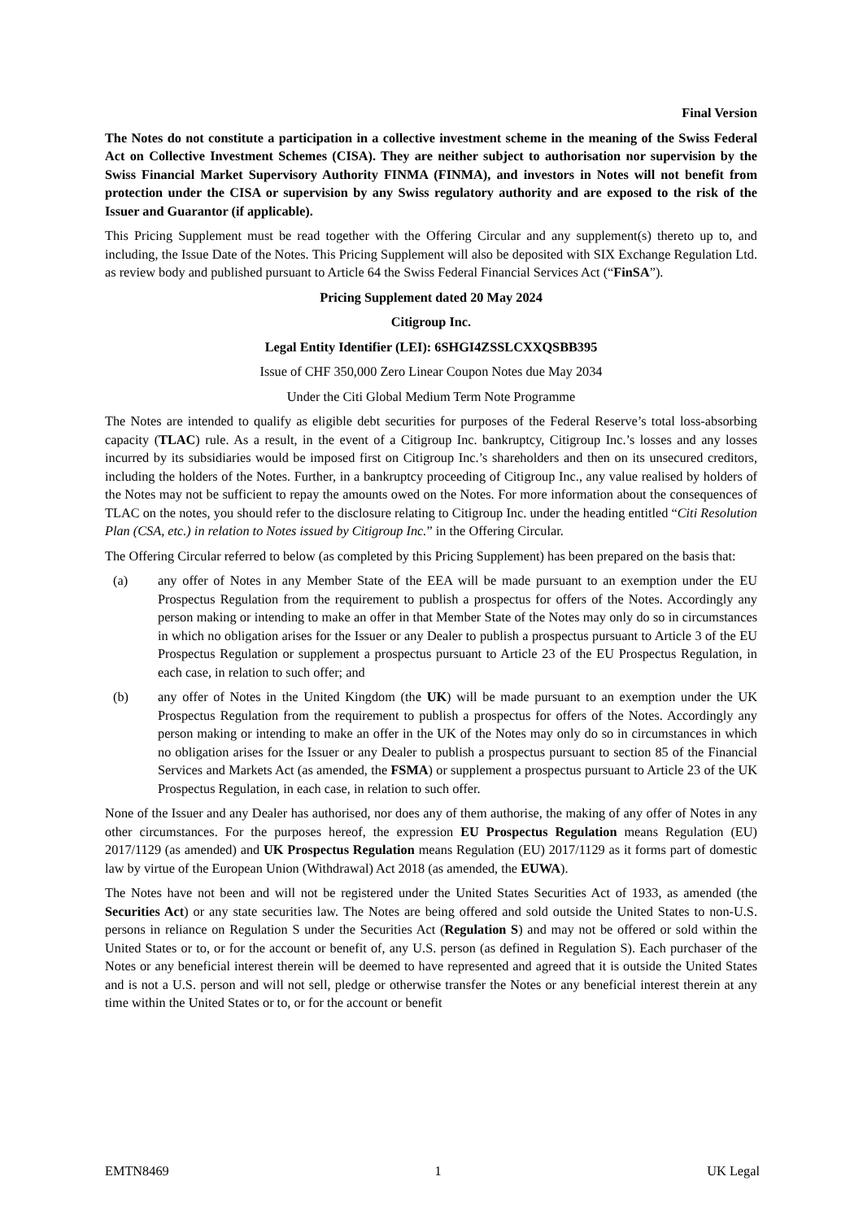Final Version
The Notes do not constitute a participation in a collective investment scheme in the meaning of the Swiss Federal Act on Collective Investment Schemes (CISA). They are neither subject to authorisation nor supervision by the Swiss Financial Market Supervisory Authority FINMA (FINMA), and investors in Notes will not benefit from protection under the CISA or supervision by any Swiss regulatory authority and are exposed to the risk of the Issuer and Guarantor (if applicable).
This Pricing Supplement must be read together with the Offering Circular and any supplement(s) thereto up to, and including, the Issue Date of the Notes. This Pricing Supplement will also be deposited with SIX Exchange Regulation Ltd. as review body and published pursuant to Article 64 the Swiss Federal Financial Services Act (“FinSA”).
Pricing Supplement dated 20 May 2024
Citigroup Inc.
Legal Entity Identifier (LEI): 6SHGI4ZSSLCXXQSBB395
Issue of CHF 350,000 Zero Linear Coupon Notes due May 2034
Under the Citi Global Medium Term Note Programme
The Notes are intended to qualify as eligible debt securities for purposes of the Federal Reserve’s total loss-absorbing capacity (TLAC) rule. As a result, in the event of a Citigroup Inc. bankruptcy, Citigroup Inc.’s losses and any losses incurred by its subsidiaries would be imposed first on Citigroup Inc.’s shareholders and then on its unsecured creditors, including the holders of the Notes. Further, in a bankruptcy proceeding of Citigroup Inc., any value realised by holders of the Notes may not be sufficient to repay the amounts owed on the Notes. For more information about the consequences of TLAC on the notes, you should refer to the disclosure relating to Citigroup Inc. under the heading entitled “Citi Resolution Plan (CSA, etc.) in relation to Notes issued by Citigroup Inc.” in the Offering Circular.
The Offering Circular referred to below (as completed by this Pricing Supplement) has been prepared on the basis that:
(a) any offer of Notes in any Member State of the EEA will be made pursuant to an exemption under the EU Prospectus Regulation from the requirement to publish a prospectus for offers of the Notes. Accordingly any person making or intending to make an offer in that Member State of the Notes may only do so in circumstances in which no obligation arises for the Issuer or any Dealer to publish a prospectus pursuant to Article 3 of the EU Prospectus Regulation or supplement a prospectus pursuant to Article 23 of the EU Prospectus Regulation, in each case, in relation to such offer; and
(b) any offer of Notes in the United Kingdom (the UK) will be made pursuant to an exemption under the UK Prospectus Regulation from the requirement to publish a prospectus for offers of the Notes. Accordingly any person making or intending to make an offer in the UK of the Notes may only do so in circumstances in which no obligation arises for the Issuer or any Dealer to publish a prospectus pursuant to section 85 of the Financial Services and Markets Act (as amended, the FSMA) or supplement a prospectus pursuant to Article 23 of the UK Prospectus Regulation, in each case, in relation to such offer.
None of the Issuer and any Dealer has authorised, nor does any of them authorise, the making of any offer of Notes in any other circumstances. For the purposes hereof, the expression EU Prospectus Regulation means Regulation (EU) 2017/1129 (as amended) and UK Prospectus Regulation means Regulation (EU) 2017/1129 as it forms part of domestic law by virtue of the European Union (Withdrawal) Act 2018 (as amended, the EUWA).
The Notes have not been and will not be registered under the United States Securities Act of 1933, as amended (the Securities Act) or any state securities law. The Notes are being offered and sold outside the United States to non-U.S. persons in reliance on Regulation S under the Securities Act (Regulation S) and may not be offered or sold within the United States or to, or for the account or benefit of, any U.S. person (as defined in Regulation S). Each purchaser of the Notes or any beneficial interest therein will be deemed to have represented and agreed that it is outside the United States and is not a U.S. person and will not sell, pledge or otherwise transfer the Notes or any beneficial interest therein at any time within the United States or to, or for the account or benefit
EMTN8469 1 UK Legal